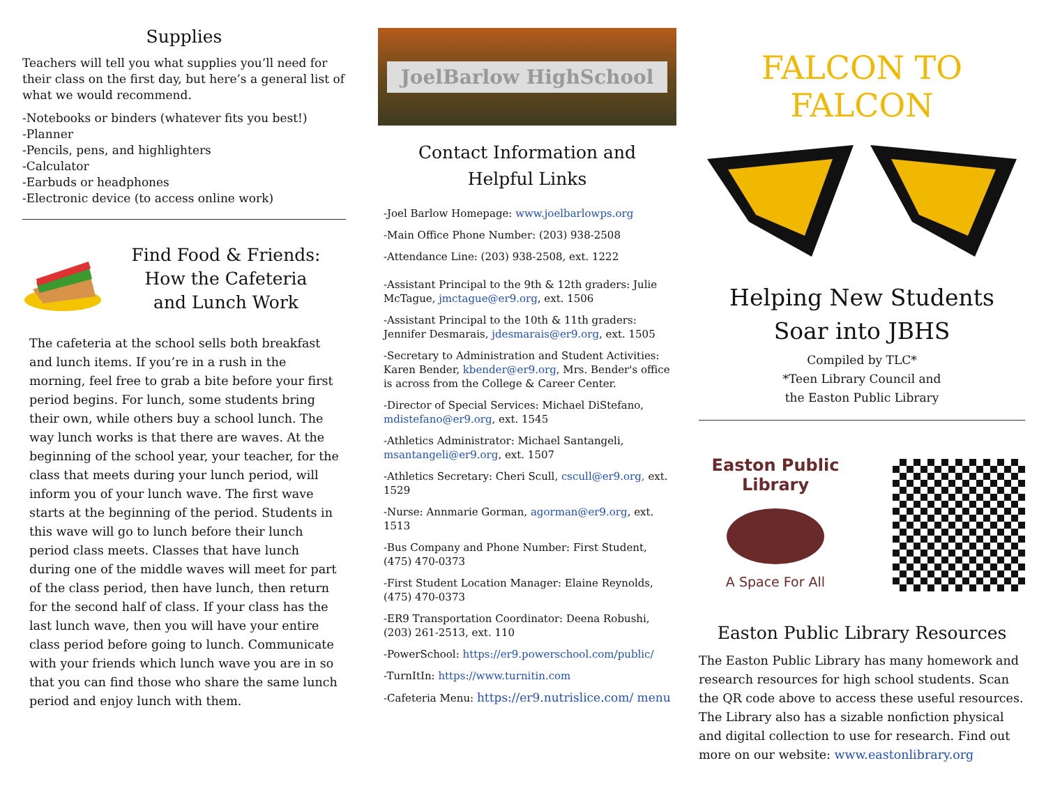Supplies
Teachers will tell you what supplies you’ll need for their class on the first day, but here’s a general list of what we would recommend.
-Notebooks or binders (whatever fits you best!)
-Planner
-Pencils, pens, and highlighters
-Calculator
-Earbuds or headphones
-Electronic device (to access online work)
Find Food & Friends:
How the Cafeteria
and Lunch Work
The cafeteria at the school sells both breakfast and lunch items. If you’re in a rush in the morning, feel free to grab a bite before your first period begins. For lunch, some students bring their own, while others buy a school lunch. The way lunch works is that there are waves. At the beginning of the school year, your teacher, for the class that meets during your lunch period, will inform you of your lunch wave. The first wave starts at the beginning of the period. Students in this wave will go to lunch before their lunch period class meets. Classes that have lunch during one of the middle waves will meet for part of the class period, then have lunch, then return for the second half of class. If your class has the last lunch wave, then you will have your entire class period before going to lunch. Communicate with your friends which lunch wave you are in so that you can find those who share the same lunch period and enjoy lunch with them.
JoelBarlow HighSchool
Contact Information and
Helpful Links
-Joel Barlow Homepage: www.joelbarlowps.org
-Main Office Phone Number: (203) 938-2508
-Attendance Line: (203) 938-2508, ext. 1222
-Assistant Principal to the 9th & 12th graders: Julie McTague, jmctague@er9.org, ext. 1506
-Assistant Principal to the 10th & 11th graders: Jennifer Desmarais, jdesmarais@er9.org, ext. 1505
-Secretary to Administration and Student Activities: Karen Bender, kbender@er9.org, Mrs. Bender's office is across from the College & Career Center.
-Director of Special Services: Michael DiStefano, mdistefano@er9.org, ext. 1545
-Athletics Administrator: Michael Santangeli, msantangeli@er9.org, ext. 1507
-Athletics Secretary: Cheri Scull, cscull@er9.org, ext. 1529
-Nurse: Annmarie Gorman, agorman@er9.org, ext. 1513
-Bus Company and Phone Number: First Student, (475) 470-0373
-First Student Location Manager: Elaine Reynolds, (475) 470-0373
-ER9 Transportation Coordinator: Deena Robushi, (203) 261-2513, ext. 110
-PowerSchool: https://er9.powerschool.com/public/
-TurnItIn: https://www.turnitin.com
-Cafeteria Menu: https://er9.nutrislice.com/ menu
FALCON TO FALCON
Helping New Students
Soar into JBHS
Compiled by TLC*
*Teen Library Council and
the Easton Public Library
Easton Public Library
A Space For All
Easton Public Library Resources
The Easton Public Library has many homework and research resources for high school students. Scan the QR code above to access these useful resources. The Library also has a sizable nonfiction physical and digital collection to use for research. Find out more on our website: www.eastonlibrary.org